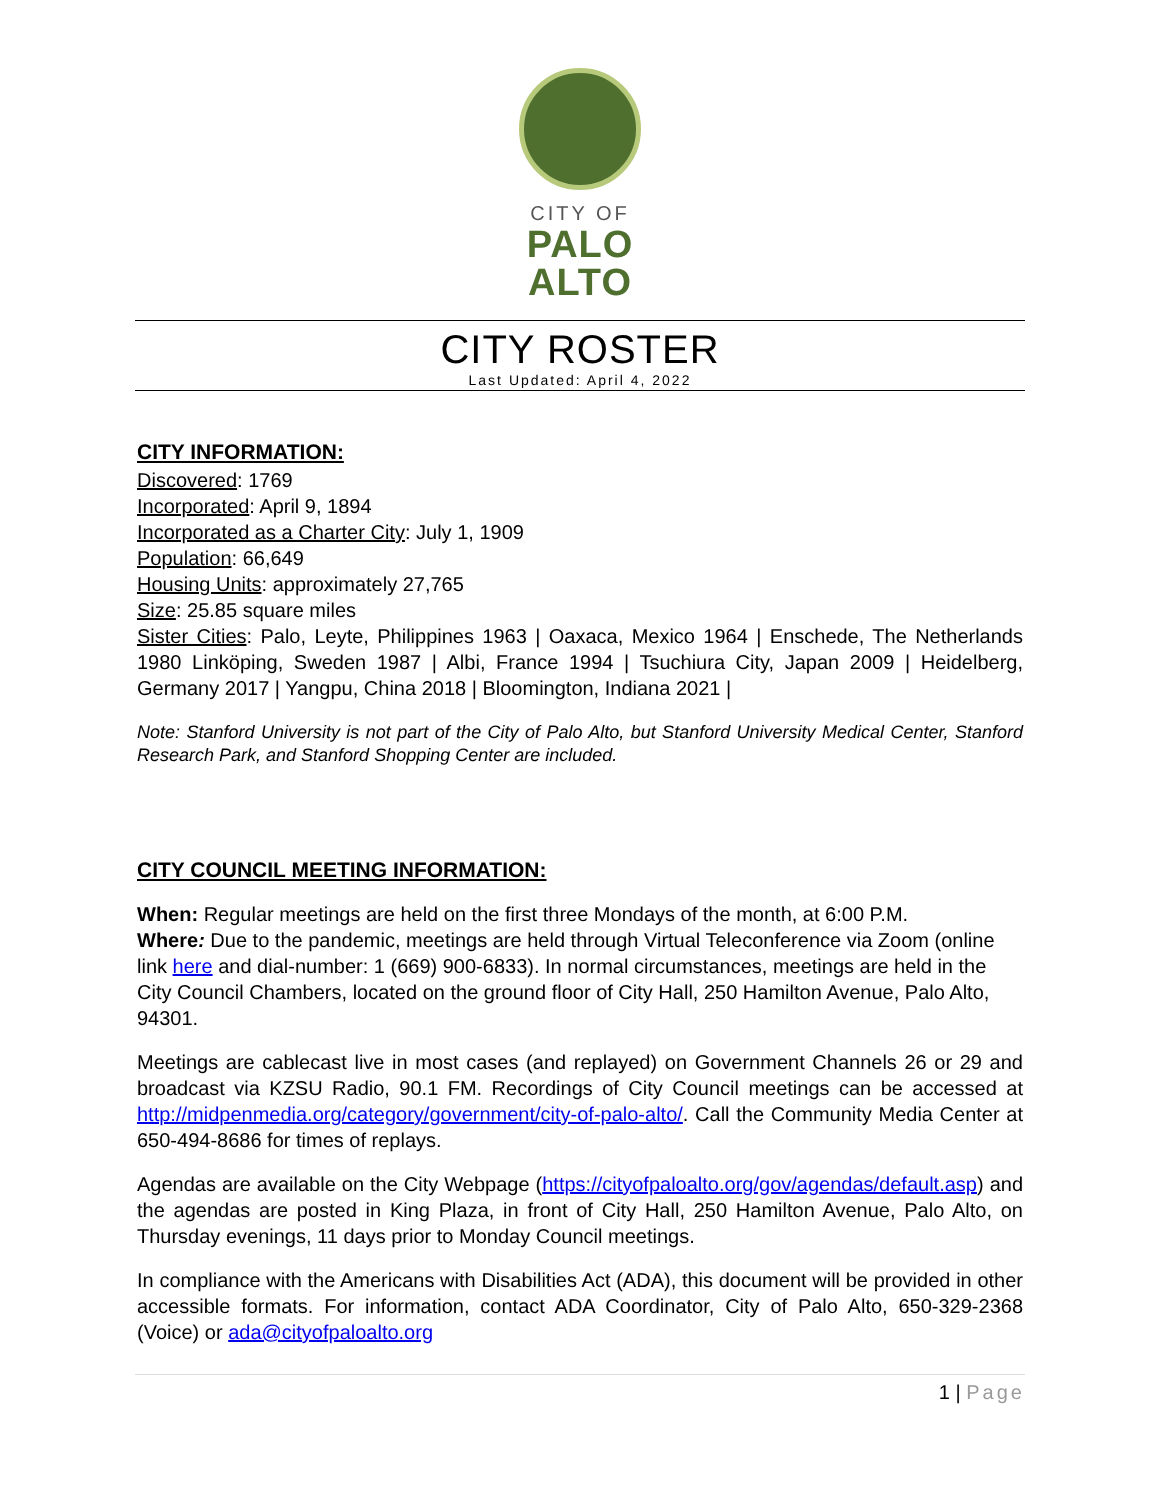CITY OF
PALO
ALTO
CITY ROSTER
Last Updated: April 4, 2022
CITY INFORMATION:
Discovered: 1769
Incorporated: April 9, 1894
Incorporated as a Charter City: July 1, 1909
Population: 66,649
Housing Units: approximately 27,765
Size: 25.85 square miles
Sister Cities: Palo, Leyte, Philippines 1963 | Oaxaca, Mexico 1964 | Enschede, The Netherlands 1980 Linköping, Sweden 1987 | Albi, France 1994 | Tsuchiura City, Japan 2009 | Heidelberg, Germany 2017 | Yangpu, China 2018 | Bloomington, Indiana 2021 |
Note: Stanford University is not part of the City of Palo Alto, but Stanford University Medical Center, Stanford Research Park, and Stanford Shopping Center are included.
CITY COUNCIL MEETING INFORMATION:
When: Regular meetings are held on the first three Mondays of the month, at 6:00 P.M.
Where: Due to the pandemic, meetings are held through Virtual Teleconference via Zoom (online link here and dial-number: 1 (669) 900-6833). In normal circumstances, meetings are held in the City Council Chambers, located on the ground floor of City Hall, 250 Hamilton Avenue, Palo Alto, 94301.
Meetings are cablecast live in most cases (and replayed) on Government Channels 26 or 29 and broadcast via KZSU Radio, 90.1 FM. Recordings of City Council meetings can be accessed at http://midpenmedia.org/category/government/city-of-palo-alto/. Call the Community Media Center at 650-494-8686 for times of replays.
Agendas are available on the City Webpage (https://cityofpaloalto.org/gov/agendas/default.asp) and the agendas are posted in King Plaza, in front of City Hall, 250 Hamilton Avenue, Palo Alto, on Thursday evenings, 11 days prior to Monday Council meetings.
In compliance with the Americans with Disabilities Act (ADA), this document will be provided in other accessible formats. For information, contact ADA Coordinator, City of Palo Alto, 650-329-2368 (Voice) or ada@cityofpaloalto.org
1 | Page